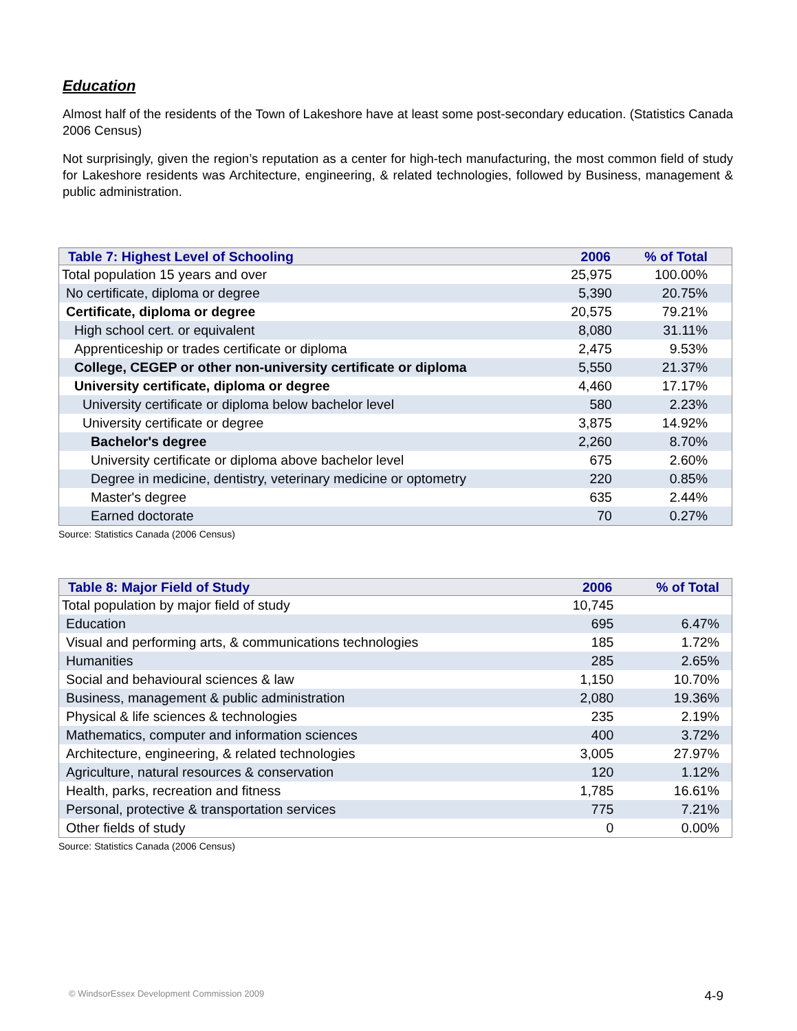Education
Almost half of the residents of the Town of Lakeshore have at least some post-secondary education. (Statistics Canada 2006 Census)
Not surprisingly, given the region’s reputation as a center for high-tech manufacturing, the most common field of study for Lakeshore residents was Architecture, engineering, & related technologies, followed by Business, management & public administration.
| Table 7: Highest Level of Schooling | 2006 | % of Total |
| --- | --- | --- |
| Total population 15 years and over | 25,975 | 100.00% |
| No certificate, diploma or degree | 5,390 | 20.75% |
| Certificate, diploma or degree | 20,575 | 79.21% |
| High school cert. or equivalent | 8,080 | 31.11% |
| Apprenticeship or trades certificate or diploma | 2,475 | 9.53% |
| College, CEGEP or other non-university certificate or diploma | 5,550 | 21.37% |
| University certificate, diploma or degree | 4,460 | 17.17% |
| University certificate or diploma below bachelor level | 580 | 2.23% |
| University certificate or degree | 3,875 | 14.92% |
| Bachelor's degree | 2,260 | 8.70% |
| University certificate or diploma above bachelor level | 675 | 2.60% |
| Degree in medicine, dentistry, veterinary medicine or optometry | 220 | 0.85% |
| Master's degree | 635 | 2.44% |
| Earned doctorate | 70 | 0.27% |
Source: Statistics Canada (2006 Census)
| Table 8: Major Field of Study | 2006 | % of Total |
| --- | --- | --- |
| Total population by major field of study | 10,745 | |
| Education | 695 | 6.47% |
| Visual and performing arts, & communications technologies | 185 | 1.72% |
| Humanities | 285 | 2.65% |
| Social and behavioural sciences & law | 1,150 | 10.70% |
| Business, management & public administration | 2,080 | 19.36% |
| Physical & life sciences & technologies | 235 | 2.19% |
| Mathematics, computer and information sciences | 400 | 3.72% |
| Architecture, engineering, & related technologies | 3,005 | 27.97% |
| Agriculture, natural resources & conservation | 120 | 1.12% |
| Health, parks, recreation and fitness | 1,785 | 16.61% |
| Personal, protective & transportation services | 775 | 7.21% |
| Other fields of study | 0 | 0.00% |
Source: Statistics Canada (2006 Census)
© WindsorEssex Development Commission 2009 4-9